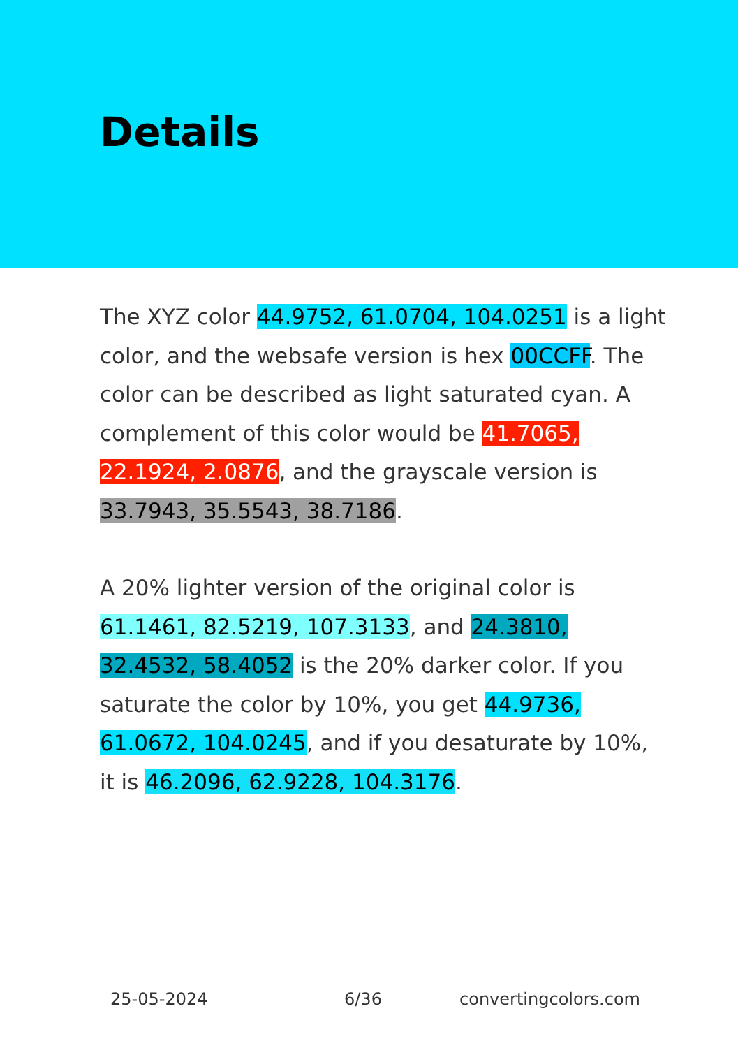Details
The XYZ color 44.9752, 61.0704, 104.0251 is a light color, and the websafe version is hex 00CCFF. The color can be described as light saturated cyan. A complement of this color would be 41.7065, 22.1924, 2.0876, and the grayscale version is 33.7943, 35.5543, 38.7186.
A 20% lighter version of the original color is 61.1461, 82.5219, 107.3133, and 24.3810, 32.4532, 58.4052 is the 20% darker color. If you saturate the color by 10%, you get 44.9736, 61.0672, 104.0245, and if you desaturate by 10%, it is 46.2096, 62.9228, 104.3176.
25-05-2024 6/36 convertingcolors.com